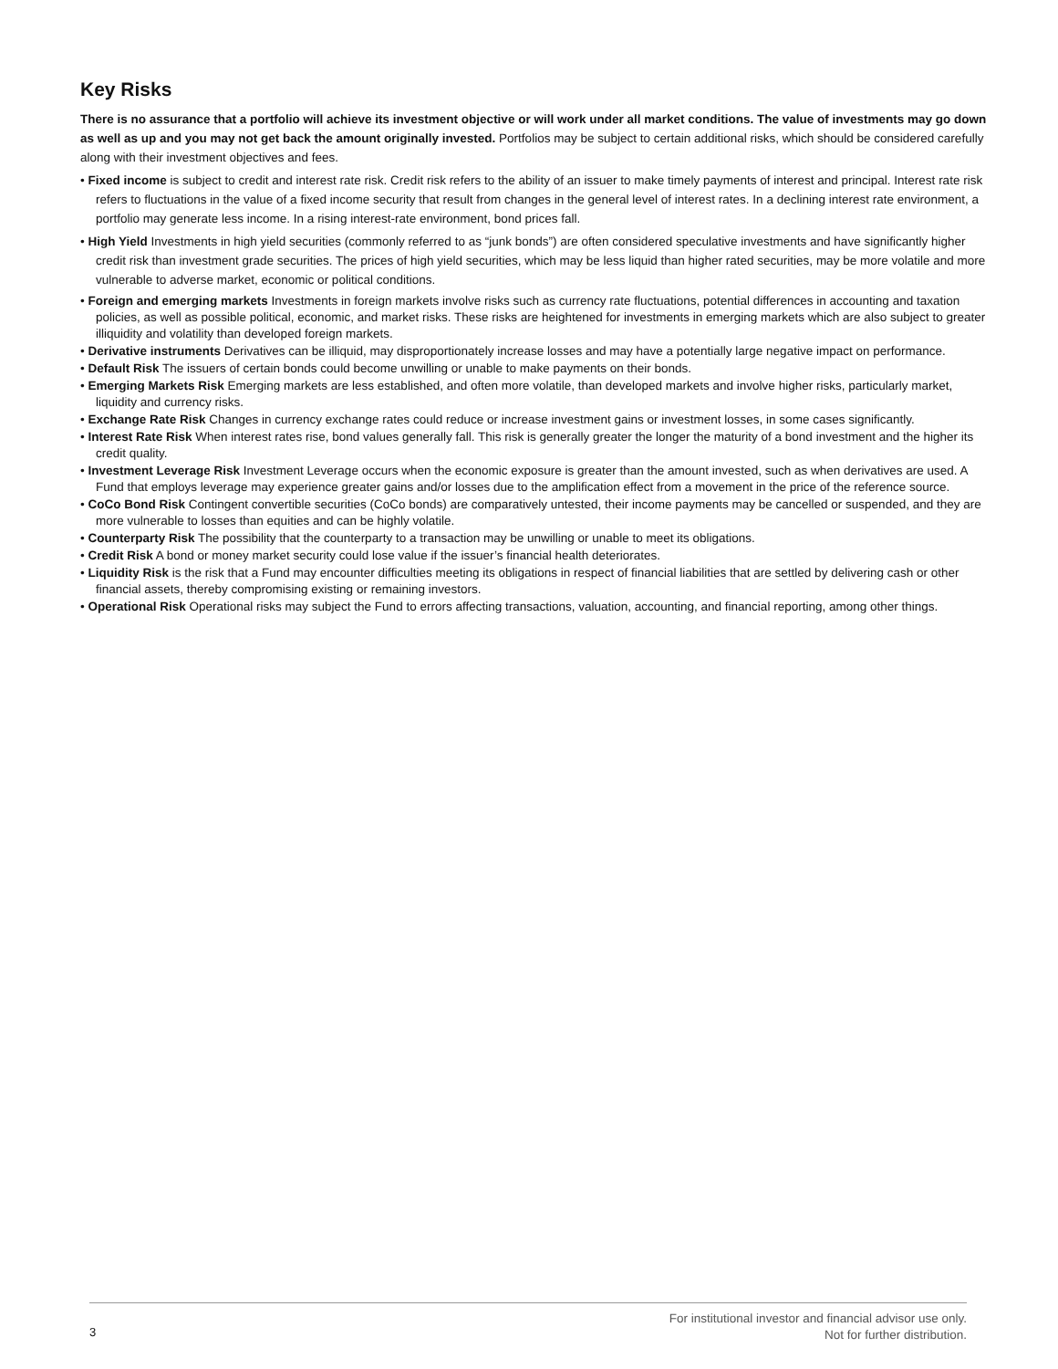Key Risks
There is no assurance that a portfolio will achieve its investment objective or will work under all market conditions. The value of investments may go down as well as up and you may not get back the amount originally invested. Portfolios may be subject to certain additional risks, which should be considered carefully along with their investment objectives and fees.
• Fixed income is subject to credit and interest rate risk. Credit risk refers to the ability of an issuer to make timely payments of interest and principal. Interest rate risk refers to fluctuations in the value of a fixed income security that result from changes in the general level of interest rates. In a declining interest rate environment, a portfolio may generate less income. In a rising interest-rate environment, bond prices fall.
• High Yield Investments in high yield securities (commonly referred to as “junk bonds”) are often considered speculative investments and have significantly higher credit risk than investment grade securities. The prices of high yield securities, which may be less liquid than higher rated securities, may be more volatile and more vulnerable to adverse market, economic or political conditions.
• Foreign and emerging markets Investments in foreign markets involve risks such as currency rate fluctuations, potential differences in accounting and taxation policies, as well as possible political, economic, and market risks. These risks are heightened for investments in emerging markets which are also subject to greater illiquidity and volatility than developed foreign markets.
• Derivative instruments Derivatives can be illiquid, may disproportionately increase losses and may have a potentially large negative impact on performance.
• Default Risk The issuers of certain bonds could become unwilling or unable to make payments on their bonds.
• Emerging Markets Risk Emerging markets are less established, and often more volatile, than developed markets and involve higher risks, particularly market, liquidity and currency risks.
• Exchange Rate Risk Changes in currency exchange rates could reduce or increase investment gains or investment losses, in some cases significantly.
• Interest Rate Risk When interest rates rise, bond values generally fall. This risk is generally greater the longer the maturity of a bond investment and the higher its credit quality.
• Investment Leverage Risk Investment Leverage occurs when the economic exposure is greater than the amount invested, such as when derivatives are used. A Fund that employs leverage may experience greater gains and/or losses due to the amplification effect from a movement in the price of the reference source.
• CoCo Bond Risk Contingent convertible securities (CoCo bonds) are comparatively untested, their income payments may be cancelled or suspended, and they are more vulnerable to losses than equities and can be highly volatile.
• Counterparty Risk The possibility that the counterparty to a transaction may be unwilling or unable to meet its obligations.
• Credit Risk A bond or money market security could lose value if the issuer’s financial health deteriorates.
• Liquidity Risk is the risk that a Fund may encounter difficulties meeting its obligations in respect of financial liabilities that are settled by delivering cash or other financial assets, thereby compromising existing or remaining investors.
• Operational Risk Operational risks may subject the Fund to errors affecting transactions, valuation, accounting, and financial reporting, among other things.
For institutional investor and financial advisor use only.
Not for further distribution.
3